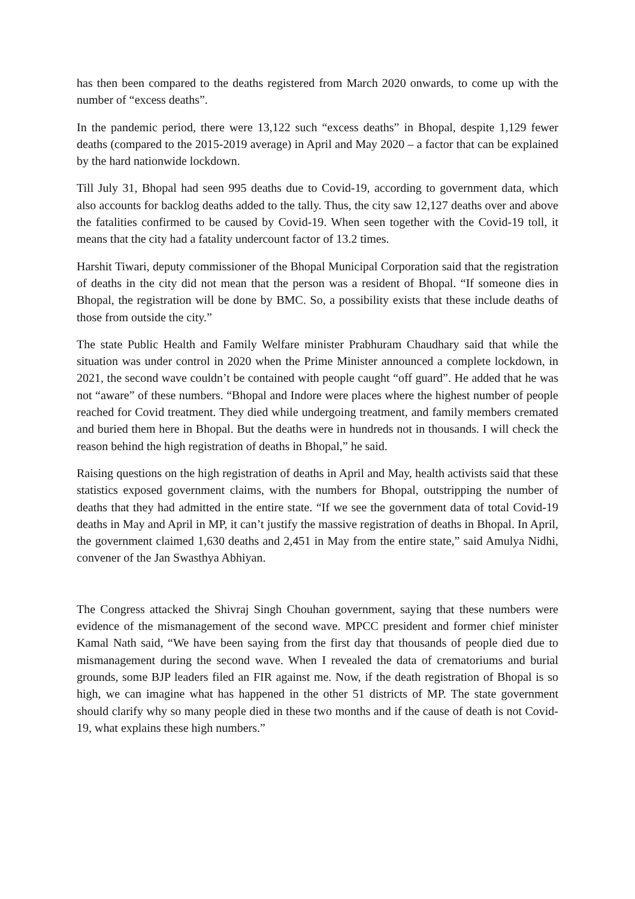has then been compared to the deaths registered from March 2020 onwards, to come up with the number of “excess deaths”.
In the pandemic period, there were 13,122 such “excess deaths” in Bhopal, despite 1,129 fewer deaths (compared to the 2015-2019 average) in April and May 2020 – a factor that can be explained by the hard nationwide lockdown.
Till July 31, Bhopal had seen 995 deaths due to Covid-19, according to government data, which also accounts for backlog deaths added to the tally. Thus, the city saw 12,127 deaths over and above the fatalities confirmed to be caused by Covid-19. When seen together with the Covid-19 toll, it means that the city had a fatality undercount factor of 13.2 times.
Harshit Tiwari, deputy commissioner of the Bhopal Municipal Corporation said that the registration of deaths in the city did not mean that the person was a resident of Bhopal. “If someone dies in Bhopal, the registration will be done by BMC. So, a possibility exists that these include deaths of those from outside the city.”
The state Public Health and Family Welfare minister Prabhuram Chaudhary said that while the situation was under control in 2020 when the Prime Minister announced a complete lockdown, in 2021, the second wave couldn’t be contained with people caught “off guard”. He added that he was not “aware” of these numbers. “Bhopal and Indore were places where the highest number of people reached for Covid treatment. They died while undergoing treatment, and family members cremated and buried them here in Bhopal. But the deaths were in hundreds not in thousands. I will check the reason behind the high registration of deaths in Bhopal,” he said.
Raising questions on the high registration of deaths in April and May, health activists said that these statistics exposed government claims, with the numbers for Bhopal, outstripping the number of deaths that they had admitted in the entire state. “If we see the government data of total Covid-19 deaths in May and April in MP, it can’t justify the massive registration of deaths in Bhopal. In April, the government claimed 1,630 deaths and 2,451 in May from the entire state,” said Amulya Nidhi, convener of the Jan Swasthya Abhiyan.
The Congress attacked the Shivraj Singh Chouhan government, saying that these numbers were evidence of the mismanagement of the second wave. MPCC president and former chief minister Kamal Nath said, “We have been saying from the first day that thousands of people died due to mismanagement during the second wave. When I revealed the data of crematoriums and burial grounds, some BJP leaders filed an FIR against me. Now, if the death registration of Bhopal is so high, we can imagine what has happened in the other 51 districts of MP. The state government should clarify why so many people died in these two months and if the cause of death is not Covid-19, what explains these high numbers.”